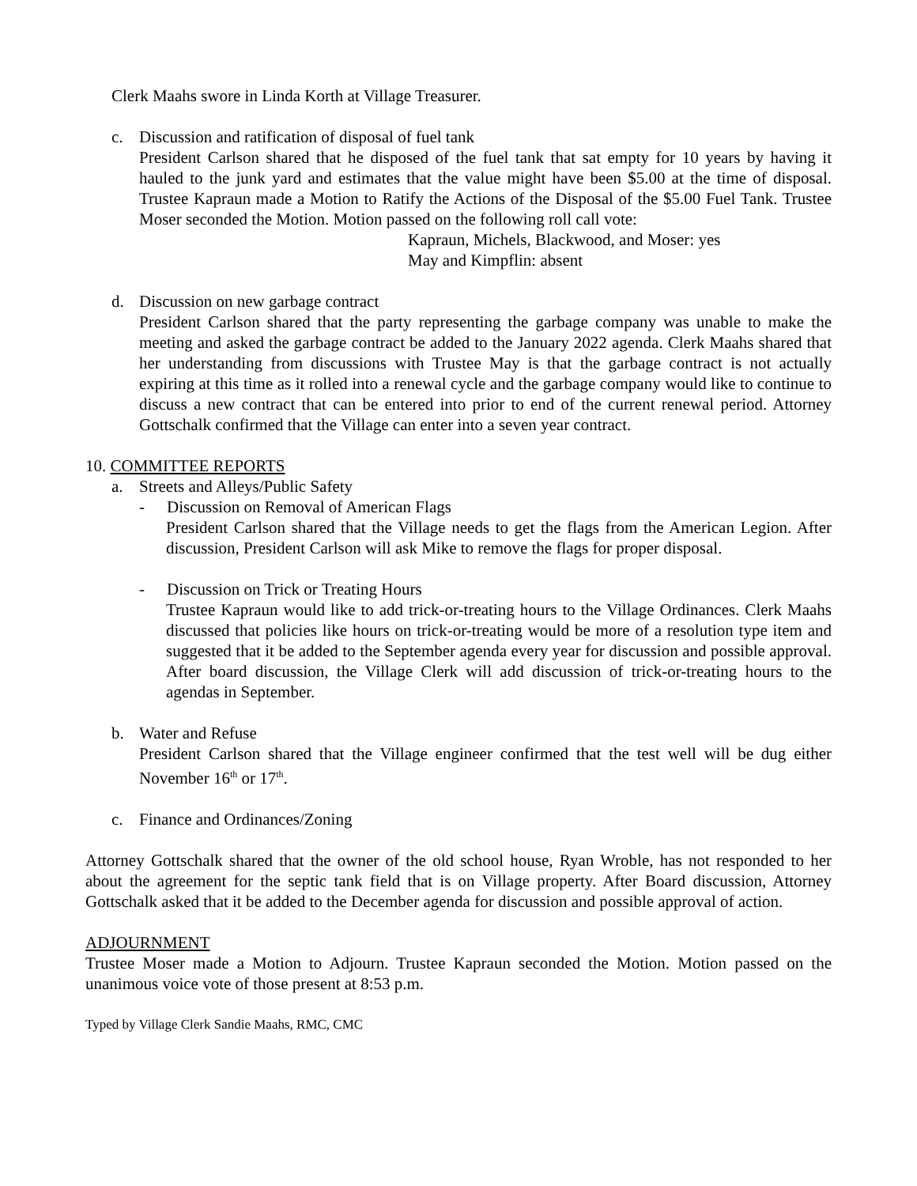Clerk Maahs swore in Linda Korth at Village Treasurer.
c. Discussion and ratification of disposal of fuel tank
President Carlson shared that he disposed of the fuel tank that sat empty for 10 years by having it hauled to the junk yard and estimates that the value might have been $5.00 at the time of disposal. Trustee Kapraun made a Motion to Ratify the Actions of the Disposal of the $5.00 Fuel Tank. Trustee Moser seconded the Motion. Motion passed on the following roll call vote:
Kapraun, Michels, Blackwood, and Moser: yes
May and Kimpflin: absent
d. Discussion on new garbage contract
President Carlson shared that the party representing the garbage company was unable to make the meeting and asked the garbage contract be added to the January 2022 agenda. Clerk Maahs shared that her understanding from discussions with Trustee May is that the garbage contract is not actually expiring at this time as it rolled into a renewal cycle and the garbage company would like to continue to discuss a new contract that can be entered into prior to end of the current renewal period. Attorney Gottschalk confirmed that the Village can enter into a seven year contract.
10. COMMITTEE REPORTS
a. Streets and Alleys/Public Safety
- Discussion on Removal of American Flags
President Carlson shared that the Village needs to get the flags from the American Legion. After discussion, President Carlson will ask Mike to remove the flags for proper disposal.
- Discussion on Trick or Treating Hours
Trustee Kapraun would like to add trick-or-treating hours to the Village Ordinances. Clerk Maahs discussed that policies like hours on trick-or-treating would be more of a resolution type item and suggested that it be added to the September agenda every year for discussion and possible approval. After board discussion, the Village Clerk will add discussion of trick-or-treating hours to the agendas in September.
b. Water and Refuse
President Carlson shared that the Village engineer confirmed that the test well will be dug either November 16<sup>th</sup> or 17<sup>th</sup>.
c. Finance and Ordinances/Zoning
Attorney Gottschalk shared that the owner of the old school house, Ryan Wroble, has not responded to her about the agreement for the septic tank field that is on Village property. After Board discussion, Attorney Gottschalk asked that it be added to the December agenda for discussion and possible approval of action.
ADJOURNMENT
Trustee Moser made a Motion to Adjourn. Trustee Kapraun seconded the Motion. Motion passed on the unanimous voice vote of those present at 8:53 p.m.
Typed by Village Clerk Sandie Maahs, RMC, CMC